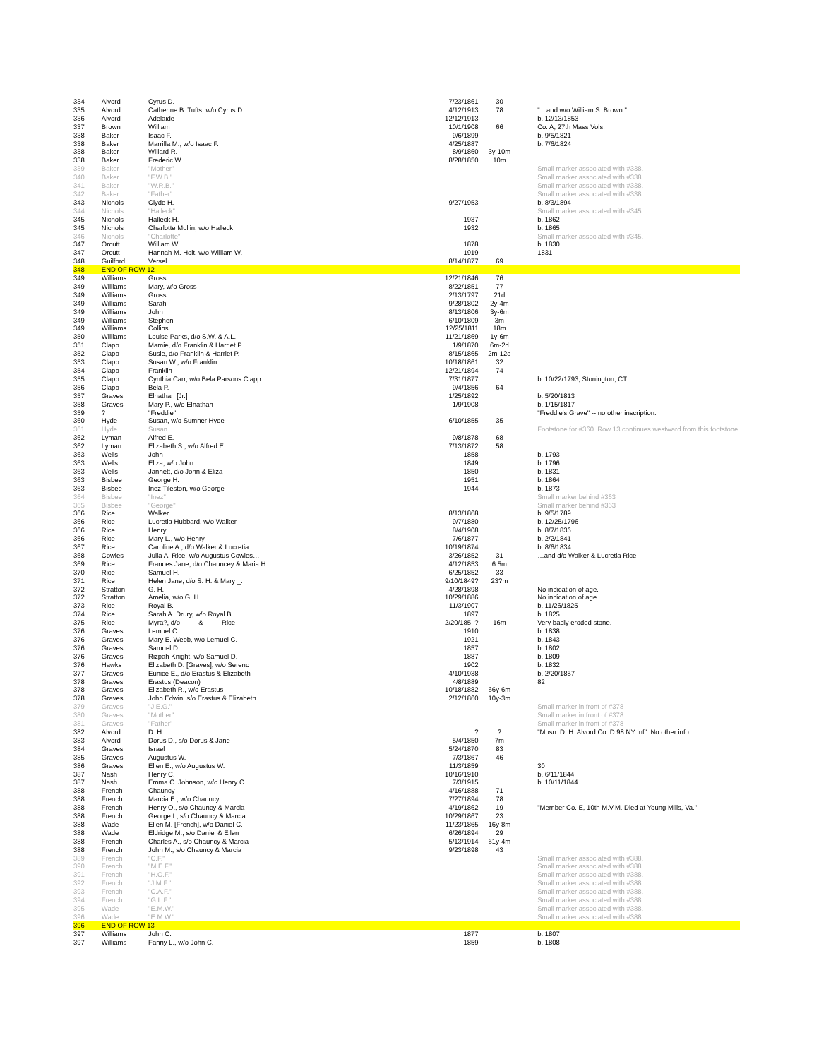| 334 | Alvord | Cyrus D. | 7/23/1861 | 30 | |
| 335 | Alvord | Catherine B. Tufts, w/o Cyrus D.… | 4/12/1913 | 78 | "…and w/o William S. Brown." |
| 336 | Alvord | Adelaide | 12/12/1913 | | b. 12/13/1853 |
| 337 | Brown | William | 10/1/1908 | 66 | Co. A, 27th Mass Vols. |
| 338 | Baker | Isaac F. | 9/6/1899 | | b. 9/5/1821 |
| 338 | Baker | Marrilla M., w/o Isaac F. | 4/25/1887 | | b. 7/6/1824 |
| 338 | Baker | Willard R. | 8/9/1860 | 3y-10m | |
| 338 | Baker | Frederic W. | 8/28/1850 | 10m | |
| 339 | Baker | "Mother" | | | Small marker associated with #338. |
| 340 | Baker | "F.W.B." | | | Small marker associated with #338. |
| 341 | Baker | "W.R.B." | | | Small marker associated with #338. |
| 342 | Baker | "Father" | | | Small marker associated with #338. |
| 343 | Nichols | Clyde H. | 9/27/1953 | | b. 8/3/1894 |
| 344 | Nichols | "Halleck" | | | Small marker associated with #345. |
| 345 | Nichols | Halleck H. | 1937 | | b. 1862 |
| 345 | Nichols | Charlotte Mullin, w/o Halleck | 1932 | | b. 1865 |
| 346 | Nichols | "Charlotte" | | | Small marker associated with #345. |
| 347 | Orcutt | William W. | 1878 | | b. 1830 |
| 347 | Orcutt | Hannah M. Holt, w/o William W. | 1919 | | 1831 |
| 348 | Guilford | Versel | 8/14/1877 | 69 | |
| 348 | END OF ROW 12 | | | | |
| 349 | Williams | Gross | 12/21/1846 | 76 | |
| 349 | Williams | Mary, w/o Gross | 8/22/1851 | 77 | |
| 349 | Williams | Gross | 2/13/1797 | 21d | |
| 349 | Williams | Sarah | 9/28/1802 | 2y-4m | |
| 349 | Williams | John | 8/13/1806 | 3y-6m | |
| 349 | Williams | Stephen | 6/10/1809 | 3m | |
| 349 | Williams | Collins | 12/25/1811 | 18m | |
| 350 | Williams | Louise Parks, d/o S.W. & A.L. | 11/21/1869 | 1y-6m | |
| 351 | Clapp | Mamie, d/o Franklin & Harriet P. | 1/9/1870 | 6m-2d | |
| 352 | Clapp | Susie, d/o Franklin & Harriet P. | 8/15/1865 | 2m-12d | |
| 353 | Clapp | Susan W., w/o Franklin | 10/18/1861 | 32 | |
| 354 | Clapp | Franklin | 12/21/1894 | 74 | |
| 355 | Clapp | Cynthia Carr, w/o Bela Parsons Clapp | 7/31/1877 | | b. 10/22/1793, Stonington, CT |
| 356 | Clapp | Bela P. | 9/4/1856 | 64 | |
| 357 | Graves | Elnathan [Jr.] | 1/25/1892 | | b. 5/20/1813 |
| 358 | Graves | Mary P., w/o Elnathan | 1/9/1908 | | b. 1/15/1817 |
| 359 | ? | "Freddie" | | | "Freddie's Grave" -- no other inscription. |
| 360 | Hyde | Susan, w/o Sumner Hyde | 6/10/1855 | 35 | |
| 361 | Hyde | Susan | | | Footstone for #360. Row 13 continues westward from this footstone. |
| 362 | Lyman | Alfred E. | 9/8/1878 | 68 | |
| 362 | Lyman | Elizabeth S., w/o Alfred E. | 7/13/1872 | 58 | |
| 363 | Wells | John | 1858 | | b. 1793 |
| 363 | Wells | Eliza, w/o John | 1849 | | b. 1796 |
| 363 | Wells | Jannett, d/o John & Eliza | 1850 | | b. 1831 |
| 363 | Bisbee | George H. | 1951 | | b. 1864 |
| 363 | Bisbee | Inez Tileston, w/o George | 1944 | | b. 1873 |
| 364 | Bisbee | "Inez" | | | Small marker behind #363 |
| 365 | Bisbee | "George" | | | Small marker behind #363 |
| 366 | Rice | Walker | 8/13/1868 | | b. 9/5/1789 |
| 366 | Rice | Lucretia Hubbard, w/o Walker | 9/7/1880 | | b. 12/25/1796 |
| 366 | Rice | Henry | 8/4/1908 | | b. 8/7/1836 |
| 366 | Rice | Mary L., w/o Henry | 7/6/1877 | | b. 2/2/1841 |
| 367 | Rice | Caroline A., d/o Walker & Lucretia | 10/19/1874 | | b. 8/6/1834 |
| 368 | Cowles | Julia A. Rice, w/o Augustus Cowles… | 3/26/1852 | 31 | …and d/o Walker & Lucretia Rice |
| 369 | Rice | Frances Jane, d/o Chauncey & Maria H. | 4/12/1853 | 6.5m | |
| 370 | Rice | Samuel H. | 6/25/1852 | 33 | |
| 371 | Rice | Helen Jane, d/o S. H. & Mary _. | 9/10/1849? | 23?m | |
| 372 | Stratton | G. H. | 4/28/1898 | | No indication of age. |
| 372 | Stratton | Amelia, w/o G. H. | 10/29/1886 | | No indication of age. |
| 373 | Rice | Royal B. | 11/3/1907 | | b. 11/26/1825 |
| 374 | Rice | Sarah A. Drury, w/o Royal B. | 1897 | | b. 1825 |
| 375 | Rice | Myra?, d/o ____ & ____ Rice | 2/20/185_? | 16m | Very badly eroded stone. |
| 376 | Graves | Lemuel C. | 1910 | | b. 1838 |
| 376 | Graves | Mary E. Webb, w/o Lemuel C. | 1921 | | b. 1843 |
| 376 | Graves | Samuel D. | 1857 | | b. 1802 |
| 376 | Graves | Rizpah Knight, w/o Samuel D. | 1887 | | b. 1809 |
| 376 | Hawks | Elizabeth D. [Graves], w/o Sereno | 1902 | | b. 1832 |
| 377 | Graves | Eunice E., d/o Erastus & Elizabeth | 4/10/1938 | | b. 2/20/1857 |
| 378 | Graves | Erastus (Deacon) | 4/8/1889 | | 82 |
| 378 | Graves | Elizabeth R., w/o Erastus | 10/18/1882 | 66y-6m | |
| 378 | Graves | John Edwin, s/o Erastus & Elizabeth | 2/12/1860 | 10y-3m | |
| 379 | Graves | "J.E.G." | | | Small marker in front of #378 |
| 380 | Graves | "Mother" | | | Small marker in front of #378 |
| 381 | Graves | "Father" | | | Small marker in front of #378 |
| 382 | Alvord | D. H. | ? | ? | "Musn. D. H. Alvord Co. D 98 NY Inf". No other info. |
| 383 | Alvord | Dorus D., s/o Dorus & Jane | 5/4/1850 | 7m | |
| 384 | Graves | Israel | 5/24/1870 | 83 | |
| 385 | Graves | Augustus W. | 7/3/1867 | 46 | |
| 386 | Graves | Ellen E., w/o Augustus W. | 11/3/1859 | | 30 |
| 387 | Nash | Henry C. | 10/16/1910 | | b. 6/11/1844 |
| 387 | Nash | Emma C. Johnson, w/o Henry C. | 7/3/1915 | | b. 10/11/1844 |
| 388 | French | Chauncy | 4/16/1888 | 71 | |
| 388 | French | Marcia E., w/o Chauncy | 7/27/1894 | 78 | |
| 388 | French | Henry O., s/o Chauncy & Marcia | 4/19/1862 | 19 | "Member Co. E, 10th M.V.M. Died at Young Mills, Va." |
| 388 | French | George I., s/o Chauncy & Marcia | 10/29/1867 | 23 | |
| 388 | Wade | Ellen M. [French], w/o Daniel C. | 11/23/1865 | 16y-8m | |
| 388 | Wade | Eldridge M., s/o Daniel & Ellen | 6/26/1894 | 29 | |
| 388 | French | Charles A., s/o Chauncy & Marcia | 5/13/1914 | 61y-4m | |
| 388 | French | John M., s/o Chauncy & Marcia | 9/23/1898 | 43 | |
| 389 | French | "C.F." | | | Small marker associated with #388. |
| 390 | French | "M.E.F." | | | Small marker associated with #388. |
| 391 | French | "H.O.F." | | | Small marker associated with #388. |
| 392 | French | "J.M.F." | | | Small marker associated with #388. |
| 393 | French | "C.A.F." | | | Small marker associated with #388. |
| 394 | French | "G.L.F." | | | Small marker associated with #388. |
| 395 | Wade | "E.M.W." | | | Small marker associated with #388. |
| 396 | Wade | "E.M.W." | | | Small marker associated with #388. |
| 396 | END OF ROW 13 | | | | |
| 397 | Williams | John C. | 1877 | | b. 1807 |
| 397 | Williams | Fanny L., w/o John C. | 1859 | | b. 1808 |